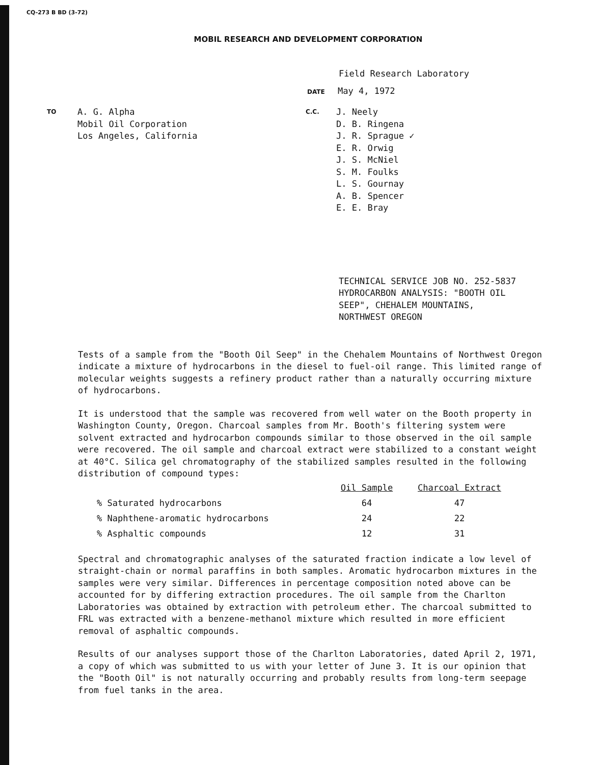CQ-273 B BD (3-72)
MOBIL RESEARCH AND DEVELOPMENT CORPORATION
Field Research Laboratory
DATE May 4, 1972
TO
A. G. Alpha
Mobil Oil Corporation
Los Angeles, California
C.C.
J. Neely
D. B. Ringena
J. R. Sprague ✓
E. R. Orwig
J. S. McNiel
S. M. Foulks
L. S. Gournay
A. B. Spencer
E. E. Bray
TECHNICAL SERVICE JOB NO. 252-5837
HYDROCARBON ANALYSIS: "BOOTH OIL
SEEP", CHEHALEM MOUNTAINS,
NORTHWEST OREGON
Tests of a sample from the "Booth Oil Seep" in the Chehalem Mountains of Northwest Oregon indicate a mixture of hydrocarbons in the diesel to fuel-oil range. This limited range of molecular weights suggests a refinery product rather than a naturally occurring mixture of hydrocarbons.
It is understood that the sample was recovered from well water on the Booth property in Washington County, Oregon. Charcoal samples from Mr. Booth's filtering system were solvent extracted and hydrocarbon compounds similar to those observed in the oil sample were recovered. The oil sample and charcoal extract were stabilized to a constant weight at 40°C. Silica gel chromatography of the stabilized samples resulted in the following distribution of compound types:
| | Oil Sample | Charcoal Extract |
| --- | --- | --- |
| % Saturated hydrocarbons | 64 | 47 |
| % Naphthene-aromatic hydrocarbons | 24 | 22 |
| % Asphaltic compounds | 12 | 31 |
Spectral and chromatographic analyses of the saturated fraction indicate a low level of straight-chain or normal paraffins in both samples. Aromatic hydrocarbon mixtures in the samples were very similar. Differences in percentage composition noted above can be accounted for by differing extraction procedures. The oil sample from the Charlton Laboratories was obtained by extraction with petroleum ether. The charcoal submitted to FRL was extracted with a benzene-methanol mixture which resulted in more efficient removal of asphaltic compounds.
Results of our analyses support those of the Charlton Laboratories, dated April 2, 1971, a copy of which was submitted to us with your letter of June 3. It is our opinion that the "Booth Oil" is not naturally occurring and probably results from long-term seepage from fuel tanks in the area.